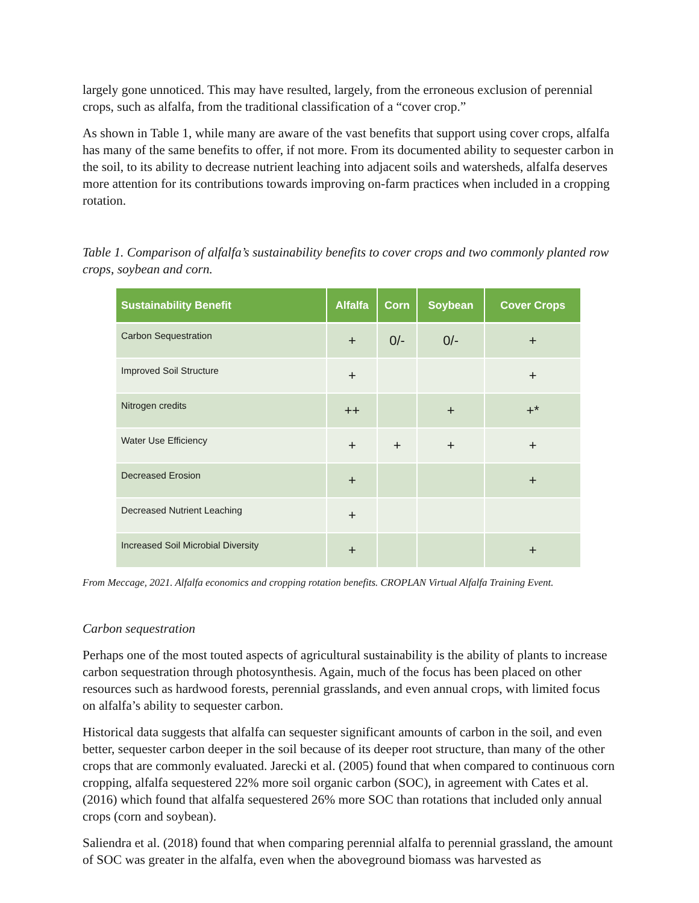largely gone unnoticed. This may have resulted, largely, from the erroneous exclusion of perennial crops, such as alfalfa, from the traditional classification of a “cover crop.”
As shown in Table 1, while many are aware of the vast benefits that support using cover crops, alfalfa has many of the same benefits to offer, if not more. From its documented ability to sequester carbon in the soil, to its ability to decrease nutrient leaching into adjacent soils and watersheds, alfalfa deserves more attention for its contributions towards improving on-farm practices when included in a cropping rotation.
Table 1. Comparison of alfalfa’s sustainability benefits to cover crops and two commonly planted row crops, soybean and corn.
| Sustainability Benefit | Alfalfa | Corn | Soybean | Cover Crops |
| --- | --- | --- | --- | --- |
| Carbon Sequestration | + | 0/- | 0/- | + |
| Improved Soil Structure | + | | | + |
| Nitrogen credits | ++ | | + | +* |
| Water Use Efficiency | + | + | + | + |
| Decreased Erosion | + | | | + |
| Decreased Nutrient Leaching | + | | | |
| Increased Soil Microbial Diversity | + | | | + |
From Meccage, 2021. Alfalfa economics and cropping rotation benefits. CROPLAN Virtual Alfalfa Training Event.
Carbon sequestration
Perhaps one of the most touted aspects of agricultural sustainability is the ability of plants to increase carbon sequestration through photosynthesis. Again, much of the focus has been placed on other resources such as hardwood forests, perennial grasslands, and even annual crops, with limited focus on alfalfa’s ability to sequester carbon.
Historical data suggests that alfalfa can sequester significant amounts of carbon in the soil, and even better, sequester carbon deeper in the soil because of its deeper root structure, than many of the other crops that are commonly evaluated. Jarecki et al. (2005) found that when compared to continuous corn cropping, alfalfa sequestered 22% more soil organic carbon (SOC), in agreement with Cates et al. (2016) which found that alfalfa sequestered 26% more SOC than rotations that included only annual crops (corn and soybean).
Saliendra et al. (2018) found that when comparing perennial alfalfa to perennial grassland, the amount of SOC was greater in the alfalfa, even when the aboveground biomass was harvested as